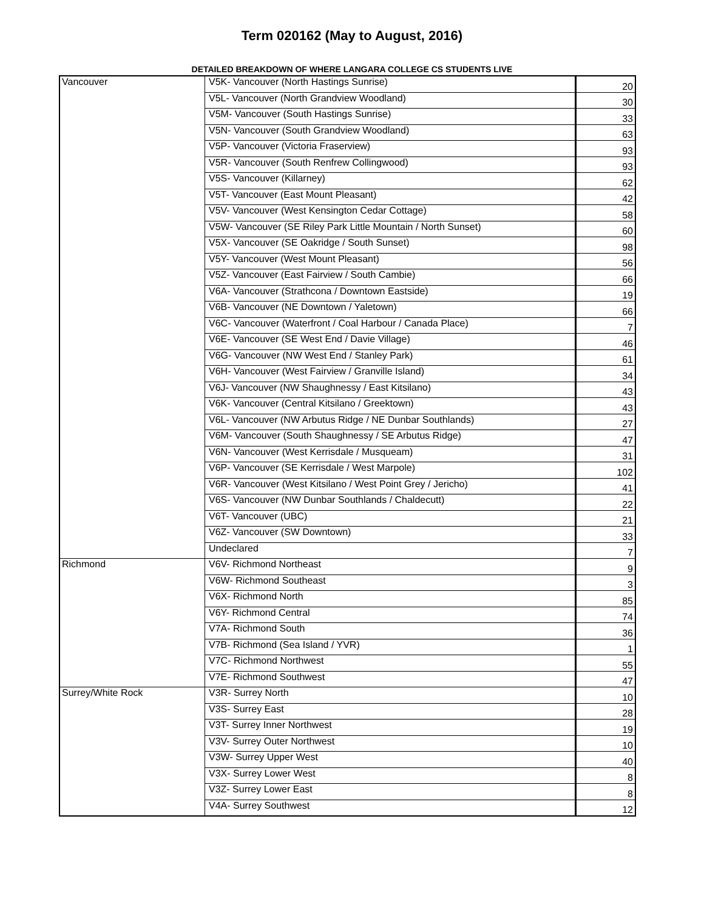Term 020162 (May to August, 2016)
DETAILED BREAKDOWN OF WHERE LANGARA COLLEGE CS STUDENTS LIVE
| Vancouver | V5K- Vancouver (North Hastings Sunrise) | 20 |
| | V5L- Vancouver (North Grandview Woodland) | 30 |
| | V5M- Vancouver (South Hastings Sunrise) | 33 |
| | V5N- Vancouver (South Grandview Woodland) | 63 |
| | V5P- Vancouver (Victoria Fraserview) | 93 |
| | V5R- Vancouver (South Renfrew Collingwood) | 93 |
| | V5S- Vancouver (Killarney) | 62 |
| | V5T- Vancouver (East Mount Pleasant) | 42 |
| | V5V- Vancouver (West Kensington Cedar Cottage) | 58 |
| | V5W- Vancouver (SE Riley Park Little Mountain / North Sunset) | 60 |
| | V5X- Vancouver (SE Oakridge / South Sunset) | 98 |
| | V5Y- Vancouver (West Mount Pleasant) | 56 |
| | V5Z- Vancouver (East Fairview / South Cambie) | 66 |
| | V6A- Vancouver (Strathcona / Downtown Eastside) | 19 |
| | V6B- Vancouver (NE Downtown / Yaletown) | 66 |
| | V6C- Vancouver (Waterfront / Coal Harbour / Canada Place) | 7 |
| | V6E- Vancouver (SE West End / Davie Village) | 46 |
| | V6G- Vancouver (NW West End / Stanley Park) | 61 |
| | V6H- Vancouver (West Fairview / Granville Island) | 34 |
| | V6J- Vancouver (NW Shaughnessy / East Kitsilano) | 43 |
| | V6K- Vancouver (Central Kitsilano / Greektown) | 43 |
| | V6L- Vancouver (NW Arbutus Ridge / NE Dunbar Southlands) | 27 |
| | V6M- Vancouver (South Shaughnessy / SE Arbutus Ridge) | 47 |
| | V6N- Vancouver (West Kerrisdale / Musqueam) | 31 |
| | V6P- Vancouver (SE Kerrisdale / West Marpole) | 102 |
| | V6R- Vancouver (West Kitsilano / West Point Grey / Jericho) | 41 |
| | V6S- Vancouver (NW Dunbar Southlands / Chaldecutt) | 22 |
| | V6T- Vancouver (UBC) | 21 |
| | V6Z- Vancouver (SW Downtown) | 33 |
| | Undeclared | 7 |
| Richmond | V6V- Richmond Northeast | 9 |
| | V6W- Richmond Southeast | 3 |
| | V6X- Richmond North | 85 |
| | V6Y- Richmond Central | 74 |
| | V7A- Richmond South | 36 |
| | V7B- Richmond (Sea Island / YVR) | 1 |
| | V7C- Richmond Northwest | 55 |
| | V7E- Richmond Southwest | 47 |
| Surrey/White Rock | V3R- Surrey North | 10 |
| | V3S- Surrey East | 28 |
| | V3T- Surrey Inner Northwest | 19 |
| | V3V- Surrey Outer Northwest | 10 |
| | V3W- Surrey Upper West | 40 |
| | V3X- Surrey Lower West | 8 |
| | V3Z- Surrey Lower East | 8 |
| | V4A- Surrey Southwest | 12 |